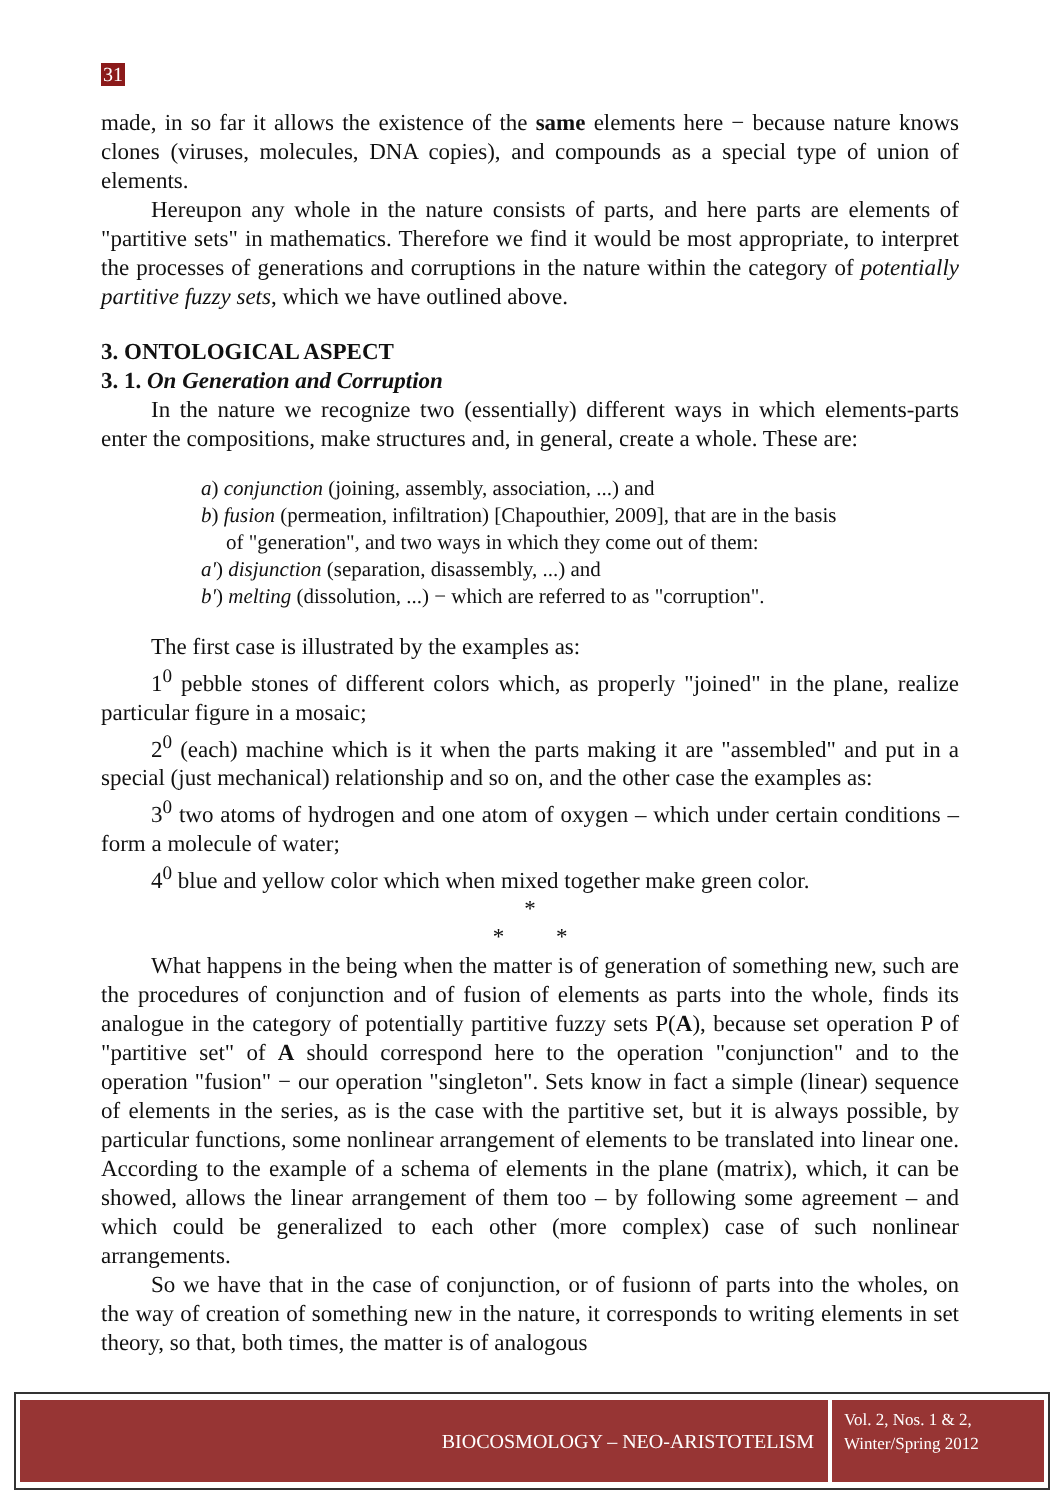31
made, in so far it allows the existence of the same elements here − because nature knows clones (viruses, molecules, DNA copies), and compounds as a special type of union of elements.
Hereupon any whole in the nature consists of parts, and here parts are elements of "partitive sets" in mathematics. Therefore we find it would be most appropriate, to interpret the processes of generations and corruptions in the nature within the category of potentially partitive fuzzy sets, which we have outlined above.
3. ONTOLOGICAL ASPECT
3. 1. On Generation and Corruption
In the nature we recognize two (essentially) different ways in which elements-parts enter the compositions, make structures and, in general, create a whole. These are:
a) conjunction (joining, assembly, association, ...) and
b) fusion (permeation, infiltration) [Chapouthier, 2009], that are in the basis
of "generation", and two ways in which they come out of them:
a') disjunction (separation, disassembly, ...) and
b') melting (dissolution, ...) − which are referred to as "corruption".
The first case is illustrated by the examples as:
1<sup>0</sup> pebble stones of different colors which, as properly "joined" in the plane, realize particular figure in a mosaic;
2<sup>0</sup> (each) machine which is it when the parts making it are "assembled" and put in a special (just mechanical) relationship and so on, and the other case the examples as:
3<sup>0</sup> two atoms of hydrogen and one atom of oxygen – which under certain conditions – form a molecule of water;
4<sup>0</sup> blue and yellow color which when mixed together make green color.
*
* *
What happens in the being when the matter is of generation of something new, such are the procedures of conjunction and of fusion of elements as parts into the whole, finds its analogue in the category of potentially partitive fuzzy sets P(A), because set operation P of "partitive set" of A should correspond here to the operation "conjunction" and to the operation "fusion" − our operation "singleton". Sets know in fact a simple (linear) sequence of elements in the series, as is the case with the partitive set, but it is always possible, by particular functions, some nonlinear arrangement of elements to be translated into linear one. According to the example of a schema of elements in the plane (matrix), which, it can be showed, allows the linear arrangement of them too – by following some agreement – and which could be generalized to each other (more complex) case of such nonlinear arrangements.
So we have that in the case of conjunction, or of fusionn of parts into the wholes, on the way of creation of something new in the nature, it corresponds to writing elements in set theory, so that, both times, the matter is of analogous
BIOCOSMOLOGY – NEO-ARISTOTELISM
Vol. 2, Nos. 1 & 2,
Winter/Spring 2012